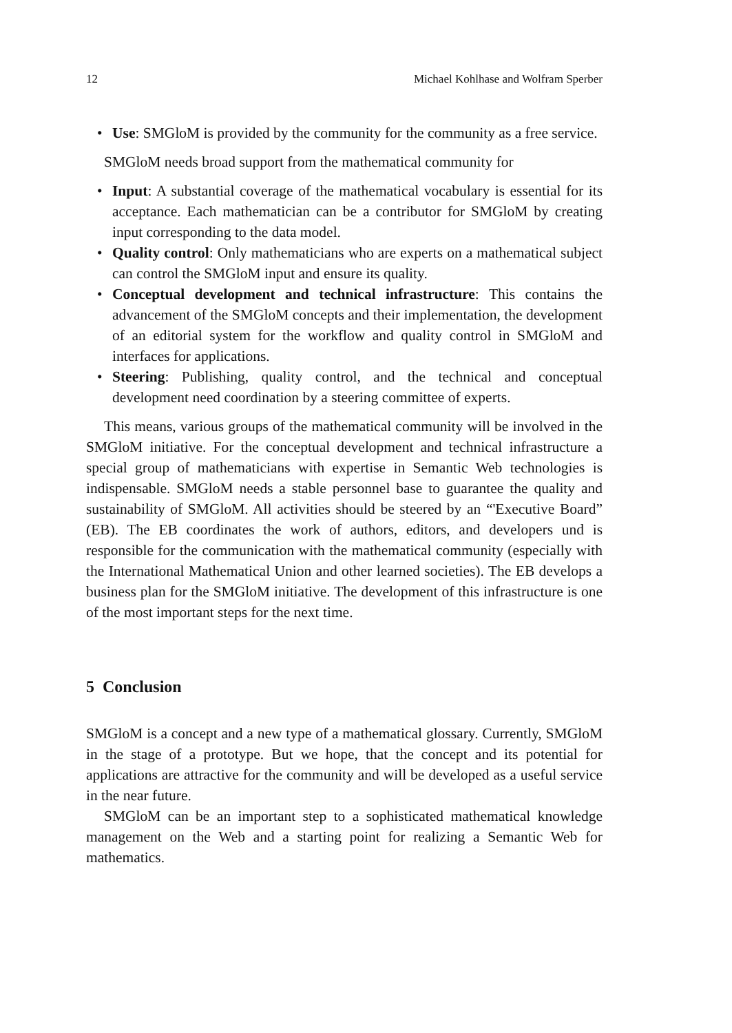12 Michael Kohlhase and Wolfram Sperber
• Use: SMGloM is provided by the community for the community as a free service.
SMGloM needs broad support from the mathematical community for
• Input: A substantial coverage of the mathematical vocabulary is essential for its acceptance. Each mathematician can be a contributor for SMGloM by creating input corresponding to the data model.
• Quality control: Only mathematicians who are experts on a mathematical subject can control the SMGloM input and ensure its quality.
• Conceptual development and technical infrastructure: This contains the advancement of the SMGloM concepts and their implementation, the development of an editorial system for the workflow and quality control in SMGloM and interfaces for applications.
• Steering: Publishing, quality control, and the technical and conceptual development need coordination by a steering committee of experts.
This means, various groups of the mathematical community will be involved in the SMGloM initiative. For the conceptual development and technical infrastructure a special group of mathematicians with expertise in Semantic Web technologies is indispensable. SMGloM needs a stable personnel base to guarantee the quality and sustainability of SMGloM. All activities should be steered by an “'Executive Board” (EB). The EB coordinates the work of authors, editors, and developers und is responsible for the communication with the mathematical community (especially with the International Mathematical Union and other learned societies). The EB develops a business plan for the SMGloM initiative. The development of this infrastructure is one of the most important steps for the next time.
5 Conclusion
SMGloM is a concept and a new type of a mathematical glossary. Currently, SMGloM in the stage of a prototype. But we hope, that the concept and its potential for applications are attractive for the community and will be developed as a useful service in the near future.
SMGloM can be an important step to a sophisticated mathematical knowledge management on the Web and a starting point for realizing a Semantic Web for mathematics.